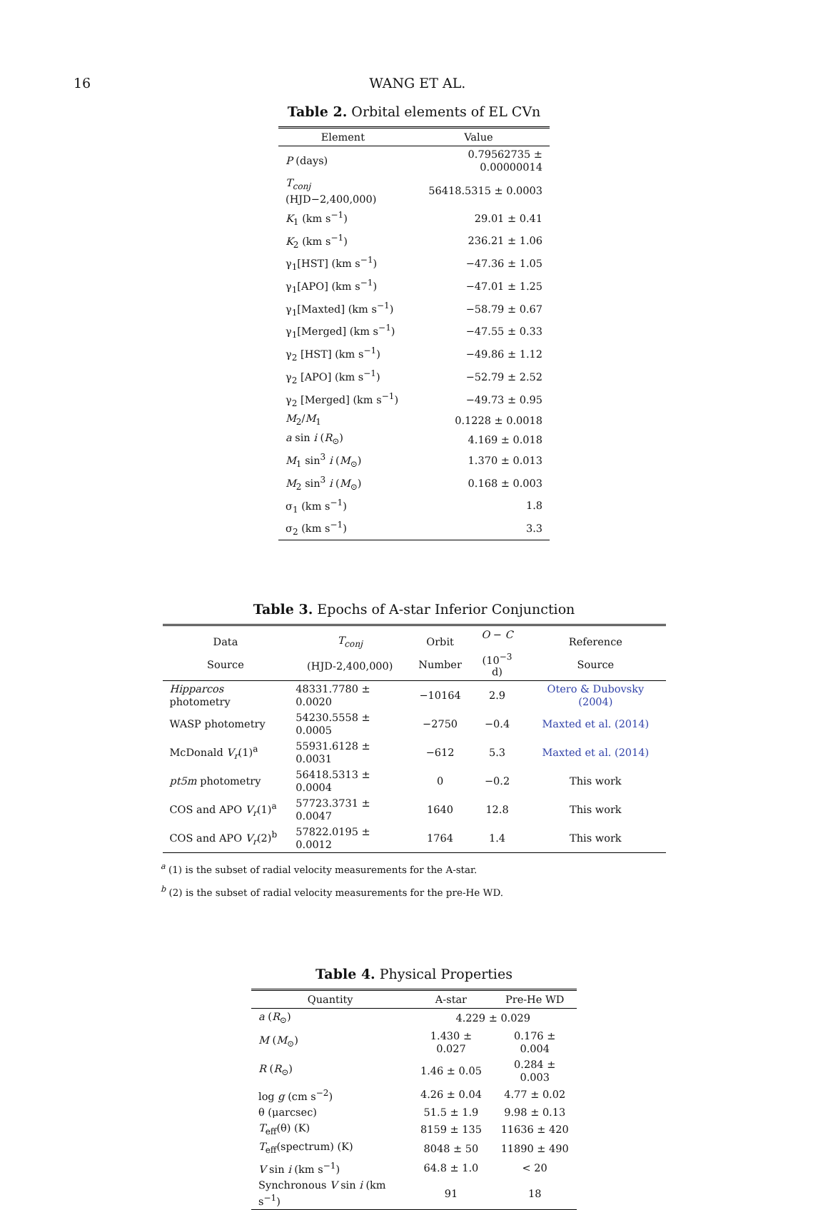16 WANG ET AL.
Table 2. Orbital elements of EL CVn
| Element | Value |
| --- | --- |
| P (days) | 0.79562735 ± 0.00000014 |
| T<sub>conj</sub> (HJD−2,400,000) | 56418.5315 ± 0.0003 |
| K<sub>1</sub> (km s<sup>−1</sup>) | 29.01 ± 0.41 |
| K<sub>2</sub> (km s<sup>−1</sup>) | 236.21 ± 1.06 |
| γ<sub>1</sub>[HST] (km s<sup>−1</sup>) | −47.36 ± 1.05 |
| γ<sub>1</sub>[APO] (km s<sup>−1</sup>) | −47.01 ± 1.25 |
| γ<sub>1</sub>[Maxted] (km s<sup>−1</sup>) | −58.79 ± 0.67 |
| γ<sub>1</sub>[Merged] (km s<sup>−1</sup>) | −47.55 ± 0.33 |
| γ<sub>2</sub> [HST] (km s<sup>−1</sup>) | −49.86 ± 1.12 |
| γ<sub>2</sub> [APO] (km s<sup>−1</sup>) | −52.79 ± 2.52 |
| γ<sub>2</sub> [Merged] (km s<sup>−1</sup>) | −49.73 ± 0.95 |
| M<sub>2</sub>/ M<sub>1</sub> | 0.1228 ± 0.0018 |
| a sin i ( R<sub>⊙</sub>) | 4.169 ± 0.018 |
| M<sub>1</sub> sin<sup>3</sup> i ( M<sub>⊙</sub>) | 1.370 ± 0.013 |
| M<sub>2</sub> sin<sup>3</sup> i ( M<sub>⊙</sub>) | 0.168 ± 0.003 |
| σ<sub>1</sub> (km s<sup>−1</sup>) | 1.8 |
| σ<sub>2</sub> (km s<sup>−1</sup>) | 3.3 |
Table 3. Epochs of A-star Inferior Conjunction
| Data Source | T<sub>conj</sub> (HJD-2,400,000) | Orbit Number | O − C (10<sup>−3</sup> d) | Reference Source |
| --- | --- | --- | --- | --- |
| Hipparcos photometry | 48331.7780 ± 0.0020 | −10164 | 2.9 | Otero & Dubovsky (2004) |
| WASP photometry | 54230.5558 ± 0.0005 | −2750 | −0.4 | Maxted et al. (2014) |
| McDonald V<sub>r</sub> (1)<sup>a</sup> | 55931.6128 ± 0.0031 | −612 | 5.3 | Maxted et al. (2014) |
| pt5m photometry | 56418.5313 ± 0.0004 | 0 | −0.2 | This work |
| COS and APO V<sub>r</sub> (1)<sup>a</sup> | 57723.3731 ± 0.0047 | 1640 | 12.8 | This work |
| COS and APO V<sub>r</sub> (2)<sup>b</sup> | 57822.0195 ± 0.0012 | 1764 | 1.4 | This work |
<sup>a</sup> (1) is the subset of radial velocity measurements for the A-star.
<sup>b</sup> (2) is the subset of radial velocity measurements for the pre-He WD.
Table 4. Physical Properties
| Quantity | A-star | Pre-He WD |
| --- | --- | --- |
| a ( R<sub>⊙</sub>) | 4.229 ± 0.029 | |
| M ( M<sub>⊙</sub>) | 1.430 ± 0.027 | 0.176 ± 0.004 |
| R ( R<sub>⊙</sub>) | 1.46 ± 0.05 | 0.284 ± 0.003 |
| log g (cm s<sup>−2</sup>) | 4.26 ± 0.04 | 4.77 ± 0.02 |
| θ (μarcsec) | 51.5 ± 1.9 | 9.98 ± 0.13 |
| T<sub>eff</sub>(θ) (K) | 8159 ± 135 | 11636 ± 420 |
| T<sub>eff</sub>(spectrum) (K) | 8048 ± 50 | 11890 ± 490 |
| V sin i (km s<sup>−1</sup>) | 64.8 ± 1.0 | < 20 |
| Synchronous V sin i (km s<sup>−1</sup>) | 91 | 18 |